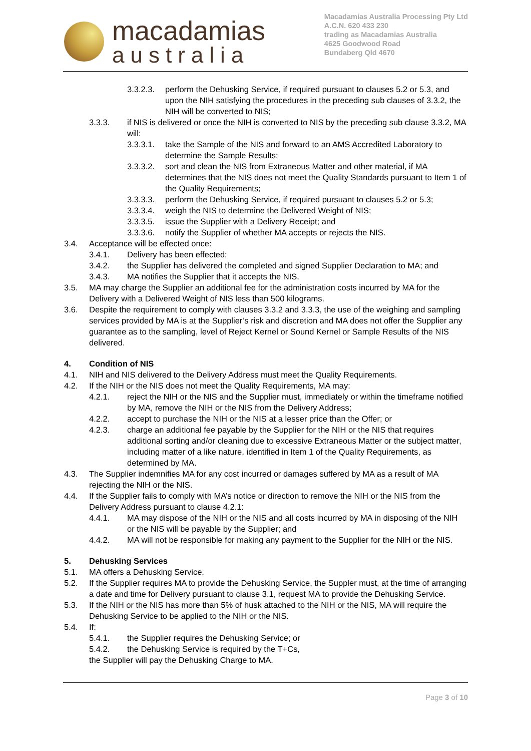macadamias
australia
Macadamias Australia Processing Pty Ltd
A.C.N. 620 433 230
trading as Macadamias Australia
4625 Goodwood Road
Bundaberg Qld 4670
3.3.2.3. perform the Dehusking Service, if required pursuant to clauses 5.2 or 5.3, and upon the NIH satisfying the procedures in the preceding sub clauses of 3.3.2, the NIH will be converted to NIS;
3.3.3. if NIS is delivered or once the NIH is converted to NIS by the preceding sub clause 3.3.2, MA will:
3.3.3.1. take the Sample of the NIS and forward to an AMS Accredited Laboratory to determine the Sample Results;
3.3.3.2. sort and clean the NIS from Extraneous Matter and other material, if MA determines that the NIS does not meet the Quality Standards pursuant to Item 1 of the Quality Requirements;
3.3.3.3. perform the Dehusking Service, if required pursuant to clauses 5.2 or 5.3;
3.3.3.4. weigh the NIS to determine the Delivered Weight of NIS;
3.3.3.5. issue the Supplier with a Delivery Receipt; and
3.3.3.6. notify the Supplier of whether MA accepts or rejects the NIS.
3.4. Acceptance will be effected once:
3.4.1. Delivery has been effected;
3.4.2. the Supplier has delivered the completed and signed Supplier Declaration to MA; and
3.4.3. MA notifies the Supplier that it accepts the NIS.
3.5. MA may charge the Supplier an additional fee for the administration costs incurred by MA for the Delivery with a Delivered Weight of NIS less than 500 kilograms.
3.6. Despite the requirement to comply with clauses 3.3.2 and 3.3.3, the use of the weighing and sampling services provided by MA is at the Supplier’s risk and discretion and MA does not offer the Supplier any guarantee as to the sampling, level of Reject Kernel or Sound Kernel or Sample Results of the NIS delivered.
4. Condition of NIS
4.1. NIH and NIS delivered to the Delivery Address must meet the Quality Requirements.
4.2. If the NIH or the NIS does not meet the Quality Requirements, MA may:
4.2.1. reject the NIH or the NIS and the Supplier must, immediately or within the timeframe notified by MA, remove the NIH or the NIS from the Delivery Address;
4.2.2. accept to purchase the NIH or the NIS at a lesser price than the Offer; or
4.2.3. charge an additional fee payable by the Supplier for the NIH or the NIS that requires additional sorting and/or cleaning due to excessive Extraneous Matter or the subject matter, including matter of a like nature, identified in Item 1 of the Quality Requirements, as determined by MA.
4.3. The Supplier indemnifies MA for any cost incurred or damages suffered by MA as a result of MA rejecting the NIH or the NIS.
4.4. If the Supplier fails to comply with MA’s notice or direction to remove the NIH or the NIS from the Delivery Address pursuant to clause 4.2.1:
4.4.1. MA may dispose of the NIH or the NIS and all costs incurred by MA in disposing of the NIH or the NIS will be payable by the Supplier; and
4.4.2. MA will not be responsible for making any payment to the Supplier for the NIH or the NIS.
5. Dehusking Services
5.1. MA offers a Dehusking Service.
5.2. If the Supplier requires MA to provide the Dehusking Service, the Suppler must, at the time of arranging a date and time for Delivery pursuant to clause 3.1, request MA to provide the Dehusking Service.
5.3. If the NIH or the NIS has more than 5% of husk attached to the NIH or the NIS, MA will require the Dehusking Service to be applied to the NIH or the NIS.
5.4. If:
5.4.1. the Supplier requires the Dehusking Service; or
5.4.2. the Dehusking Service is required by the T+Cs,
the Supplier will pay the Dehusking Charge to MA.
Page 3 of 10